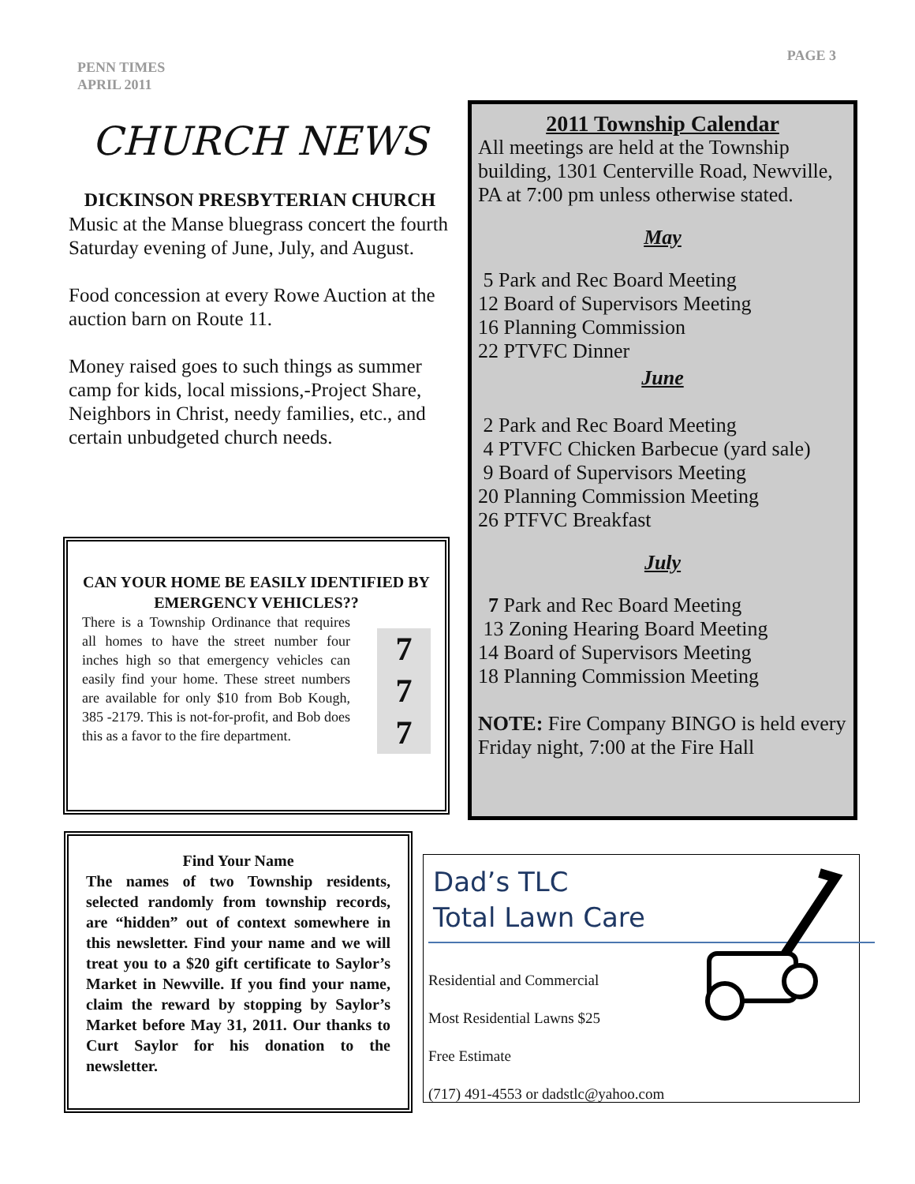PENN TIMES
APRIL 2011
PAGE 3
CHURCH NEWS
DICKINSON PRESBYTERIAN CHURCH
Music at the Manse bluegrass concert the fourth Saturday evening of June, July, and August.
Food concession at every Rowe Auction at the auction barn on Route 11.
Money raised goes to such things as summer camp for kids, local missions,-Project Share, Neighbors in Christ, needy families, etc., and certain unbudgeted church needs.
CAN YOUR HOME BE EASILY IDENTIFIED BY EMERGENCY VEHICLES??
There is a Township Ordinance that requires all homes to have the street number four inches high so that emergency vehicles can easily find your home. These street numbers are available for only $10 from Bob Kough, 385 -2179. This is not-for-profit, and Bob does this as a favor to the fire department.
7
7
7
2011 Township Calendar
All meetings are held at the Township building, 1301 Centerville Road, Newville, PA at 7:00 pm unless otherwise stated.
May
5 Park and Rec Board Meeting
12 Board of Supervisors Meeting
16 Planning Commission
22 PTVFC Dinner
June
2 Park and Rec Board Meeting
4 PTVFC Chicken Barbecue (yard sale)
9 Board of Supervisors Meeting
20 Planning Commission Meeting
26 PTFVC Breakfast
July
7 Park and Rec Board Meeting
13 Zoning Hearing Board Meeting
14 Board of Supervisors Meeting
18 Planning Commission Meeting
NOTE: Fire Company BINGO is held every Friday night, 7:00 at the Fire Hall
Find Your Name
The names of two Township residents, selected randomly from township records, are “hidden” out of context somewhere in this newsletter. Find your name and we will treat you to a $20 gift certificate to Saylor’s Market in Newville. If you find your name, claim the reward by stopping by Saylor’s Market before May 31, 2011. Our thanks to Curt Saylor for his donation to the newsletter.
Dad’s TLC
Total Lawn Care
Residential and Commercial
Most Residential Lawns $25
Free Estimate
(717) 491-4553 or dadstlc@yahoo.com